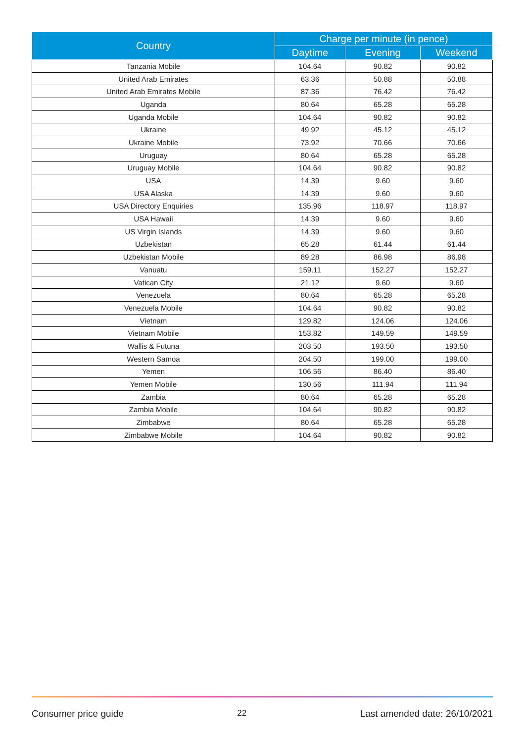| Country | Charge per minute (in pence) | | |
| --- | --- | --- | --- |
| | Daytime | Evening | Weekend |
| Tanzania Mobile | 104.64 | 90.82 | 90.82 |
| United Arab Emirates | 63.36 | 50.88 | 50.88 |
| United Arab Emirates Mobile | 87.36 | 76.42 | 76.42 |
| Uganda | 80.64 | 65.28 | 65.28 |
| Uganda Mobile | 104.64 | 90.82 | 90.82 |
| Ukraine | 49.92 | 45.12 | 45.12 |
| Ukraine Mobile | 73.92 | 70.66 | 70.66 |
| Uruguay | 80.64 | 65.28 | 65.28 |
| Uruguay Mobile | 104.64 | 90.82 | 90.82 |
| USA | 14.39 | 9.60 | 9.60 |
| USA Alaska | 14.39 | 9.60 | 9.60 |
| USA Directory Enquiries | 135.96 | 118.97 | 118.97 |
| USA Hawaii | 14.39 | 9.60 | 9.60 |
| US Virgin Islands | 14.39 | 9.60 | 9.60 |
| Uzbekistan | 65.28 | 61.44 | 61.44 |
| Uzbekistan Mobile | 89.28 | 86.98 | 86.98 |
| Vanuatu | 159.11 | 152.27 | 152.27 |
| Vatican City | 21.12 | 9.60 | 9.60 |
| Venezuela | 80.64 | 65.28 | 65.28 |
| Venezuela Mobile | 104.64 | 90.82 | 90.82 |
| Vietnam | 129.82 | 124.06 | 124.06 |
| Vietnam Mobile | 153.82 | 149.59 | 149.59 |
| Wallis & Futuna | 203.50 | 193.50 | 193.50 |
| Western Samoa | 204.50 | 199.00 | 199.00 |
| Yemen | 106.56 | 86.40 | 86.40 |
| Yemen Mobile | 130.56 | 111.94 | 111.94 |
| Zambia | 80.64 | 65.28 | 65.28 |
| Zambia Mobile | 104.64 | 90.82 | 90.82 |
| Zimbabwe | 80.64 | 65.28 | 65.28 |
| Zimbabwe Mobile | 104.64 | 90.82 | 90.82 |
Consumer price guide 22 Last amended date: 26/10/2021